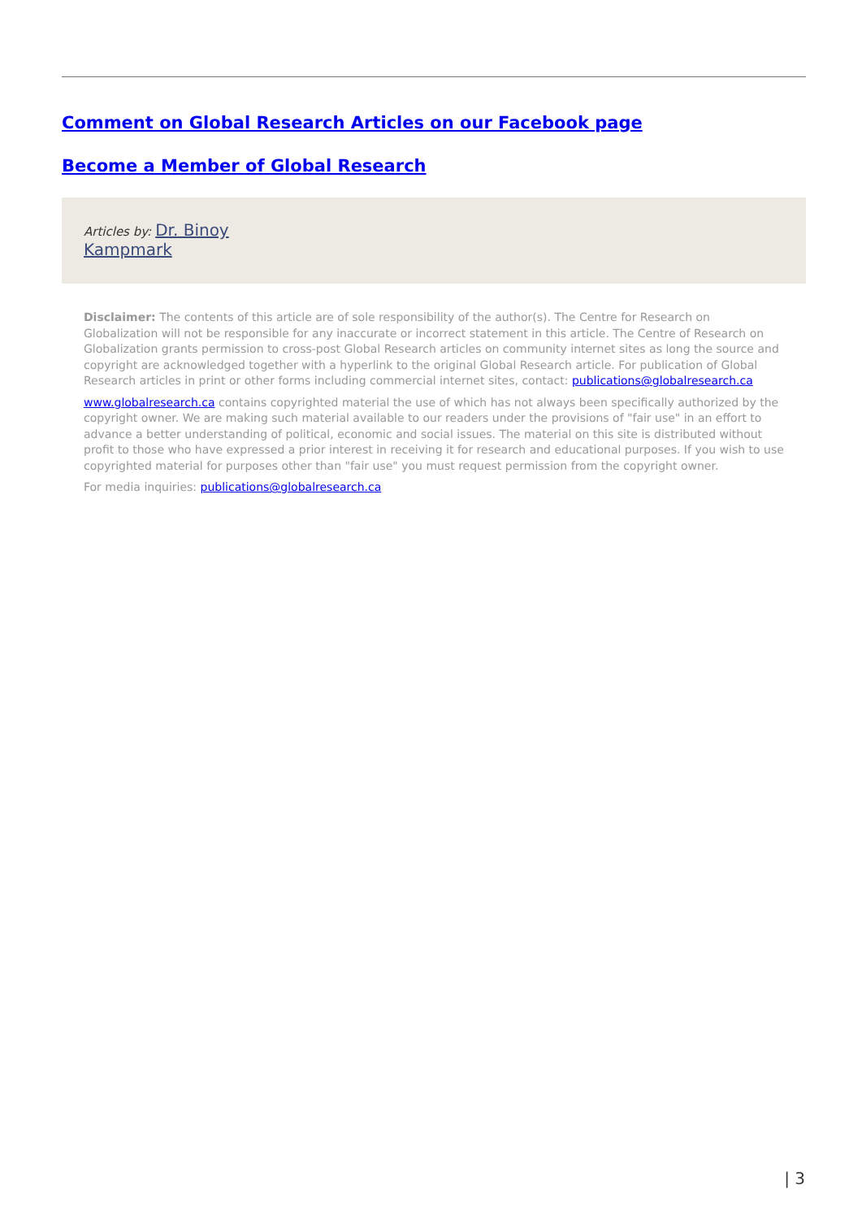Comment on Global Research Articles on our Facebook page
Become a Member of Global Research
Articles by: Dr. Binoy
Kampmark
Disclaimer: The contents of this article are of sole responsibility of the author(s). The Centre for Research on Globalization will not be responsible for any inaccurate or incorrect statement in this article. The Centre of Research on Globalization grants permission to cross-post Global Research articles on community internet sites as long the source and copyright are acknowledged together with a hyperlink to the original Global Research article. For publication of Global Research articles in print or other forms including commercial internet sites, contact: publications@globalresearch.ca
www.globalresearch.ca contains copyrighted material the use of which has not always been specifically authorized by the copyright owner. We are making such material available to our readers under the provisions of "fair use" in an effort to advance a better understanding of political, economic and social issues. The material on this site is distributed without profit to those who have expressed a prior interest in receiving it for research and educational purposes. If you wish to use copyrighted material for purposes other than "fair use" you must request permission from the copyright owner.
For media inquiries: publications@globalresearch.ca
| 3